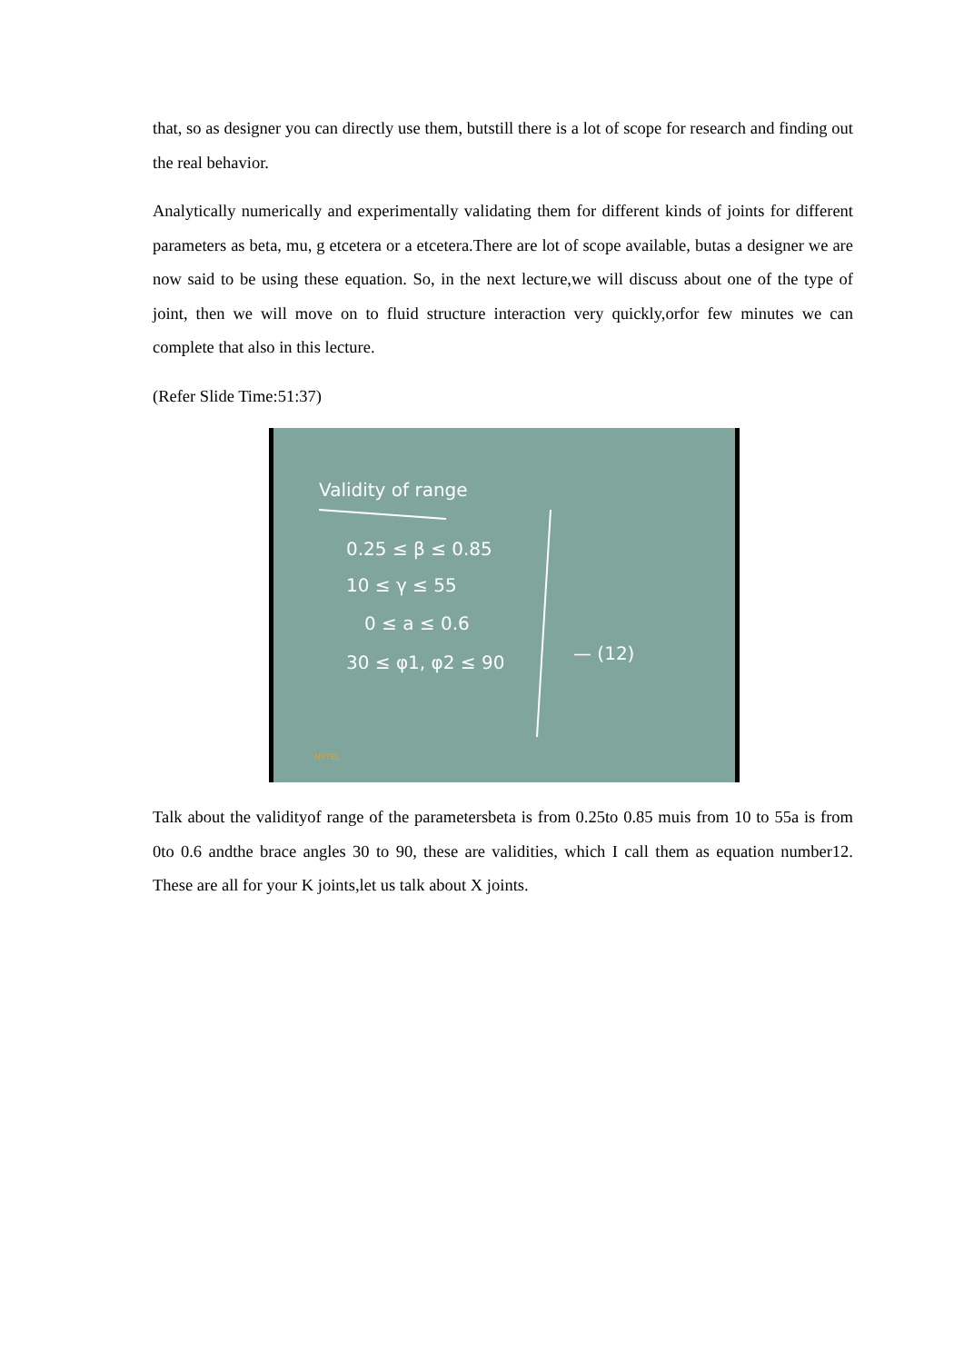that, so as designer you can directly use them, butstill there is a lot of scope for research and finding out the real behavior.
Analytically numerically and experimentally validating them for different kinds of joints for different parameters as beta, mu, g etcetera or a etcetera.There are lot of scope available, butas a designer we are now said to be using these equation. So, in the next lecture,we will discuss about one of the type of joint, then we will move on to fluid structure interaction very quickly,orfor few minutes we can complete that also in this lecture.
(Refer Slide Time:51:37)
Validity of range
0.25 ≤ β ≤ 0.85
10 ≤ γ ≤ 55
0 ≤ a ≤ 0.6
30 ≤ φ1, φ2 ≤ 90
— (12)
NPTEL
Talk about the validityof range of the parametersbeta is from 0.25to 0.85 muis from 10 to 55a is from 0to 0.6 andthe brace angles 30 to 90, these are validities, which I call them as equation number12. These are all for your K joints,let us talk about X joints.